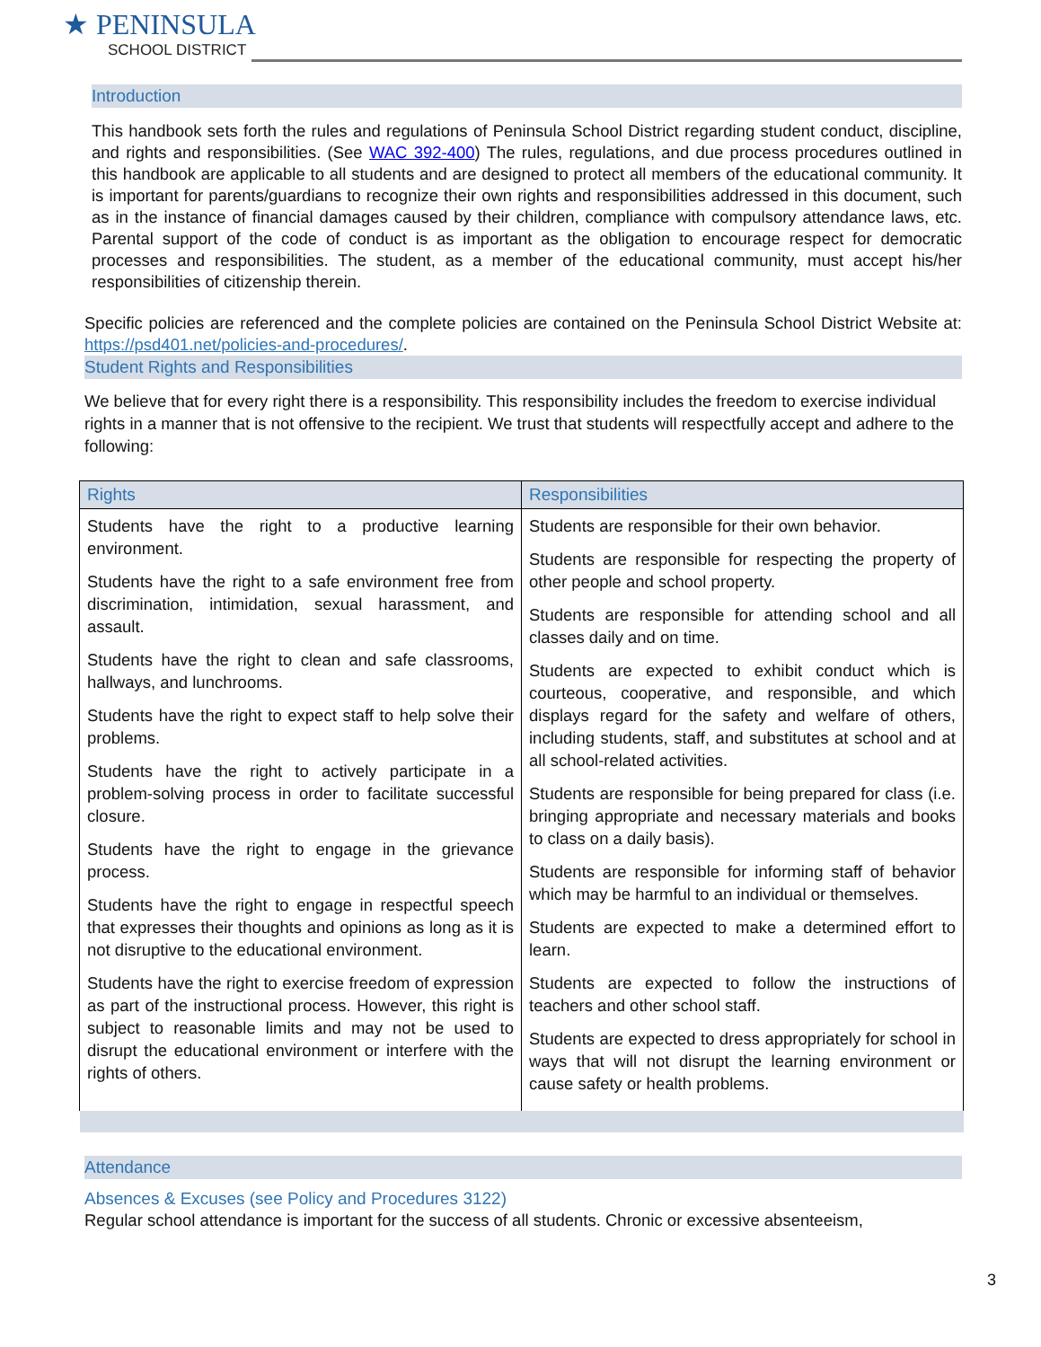★ PENINSULA
SCHOOL DISTRICT
Introduction
This handbook sets forth the rules and regulations of Peninsula School District regarding student conduct, discipline, and rights and responsibilities. (See WAC 392-400) The rules, regulations, and due process procedures outlined in this handbook are applicable to all students and are designed to protect all members of the educational community. It is important for parents/guardians to recognize their own rights and responsibilities addressed in this document, such as in the instance of financial damages caused by their children, compliance with compulsory attendance laws, etc. Parental support of the code of conduct is as important as the obligation to encourage respect for democratic processes and responsibilities. The student, as a member of the educational community, must accept his/her responsibilities of citizenship therein.
Specific policies are referenced and the complete policies are contained on the Peninsula School District Website at: https://psd401.net/policies-and-procedures/.
Student Rights and Responsibilities
We believe that for every right there is a responsibility. This responsibility includes the freedom to exercise individual rights in a manner that is not offensive to the recipient. We trust that students will respectfully accept and adhere to the following:
| Rights | Responsibilities |
| --- | --- |
| Students have the right to a productive learning environment. Students have the right to a safe environment free from discrimination, intimidation, sexual harassment, and assault. Students have the right to clean and safe classrooms, hallways, and lunchrooms. Students have the right to expect staff to help solve their problems. Students have the right to actively participate in a problem-solving process in order to facilitate successful closure. Students have the right to engage in the grievance process. Students have the right to engage in respectful speech that expresses their thoughts and opinions as long as it is not disruptive to the educational environment. Students have the right to exercise freedom of expression as part of the instructional process. However, this right is subject to reasonable limits and may not be used to disrupt the educational environment or interfere with the rights of others. | Students are responsible for their own behavior. Students are responsible for respecting the property of other people and school property. Students are responsible for attending school and all classes daily and on time. Students are expected to exhibit conduct which is courteous, cooperative, and responsible, and which displays regard for the safety and welfare of others, including students, staff, and substitutes at school and at all school-related activities. Students are responsible for being prepared for class (i.e. bringing appropriate and necessary materials and books to class on a daily basis). Students are responsible for informing staff of behavior which may be harmful to an individual or themselves. Students are expected to make a determined effort to learn. Students are expected to follow the instructions of teachers and other school staff. Students are expected to dress appropriately for school in ways that will not disrupt the learning environment or cause safety or health problems. |
Attendance
Absences & Excuses (see Policy and Procedures 3122)
Regular school attendance is important for the success of all students. Chronic or excessive absenteeism,
3